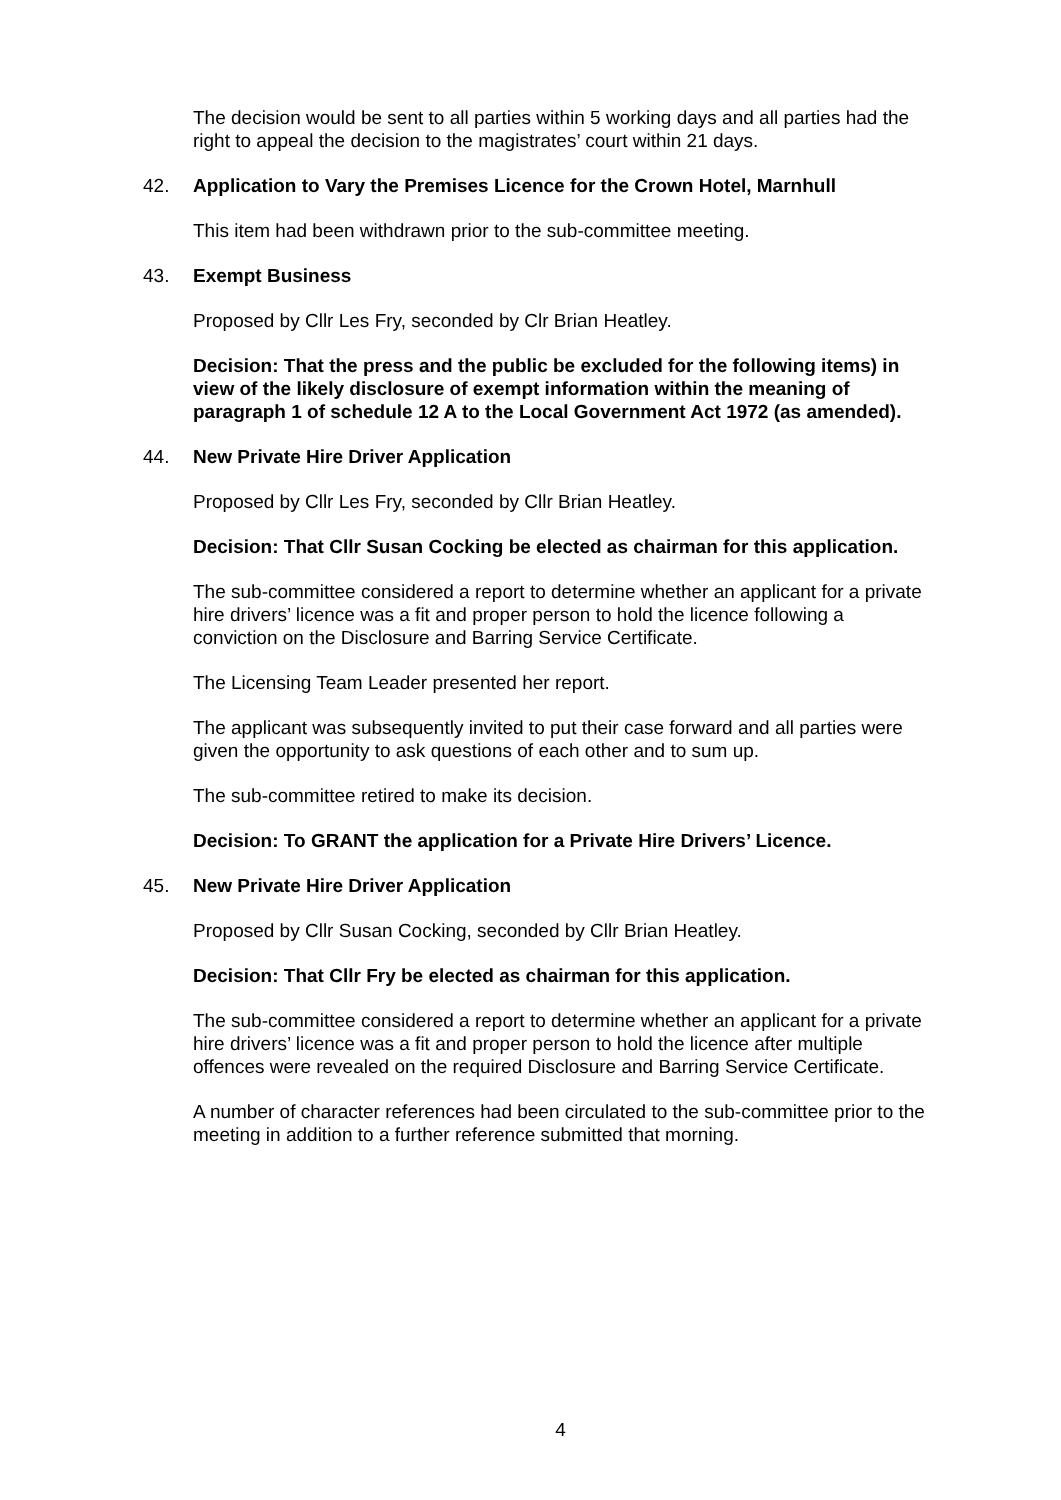The decision would be sent to all parties within 5 working days and all parties had the right to appeal the decision to the magistrates’ court within 21 days.
42. Application to Vary the Premises Licence for the Crown Hotel, Marnhull
This item had been withdrawn prior to the sub-committee meeting.
43. Exempt Business
Proposed by Cllr Les Fry, seconded by Clr Brian Heatley.
Decision: That the press and the public be excluded for the following items) in view of the likely disclosure of exempt information within the meaning of paragraph 1 of schedule 12 A to the Local Government Act 1972 (as amended).
44. New Private Hire Driver Application
Proposed by Cllr Les Fry, seconded by Cllr Brian Heatley.
Decision: That Cllr Susan Cocking be elected as chairman for this application.
The sub-committee considered a report to determine whether an applicant for a private hire drivers’ licence was a fit and proper person to hold the licence following a conviction on the Disclosure and Barring Service Certificate.
The Licensing Team Leader presented her report.
The applicant was subsequently invited to put their case forward and all parties were given the opportunity to ask questions of each other and to sum up.
The sub-committee retired to make its decision.
Decision: To GRANT the application for a Private Hire Drivers’ Licence.
45. New Private Hire Driver Application
Proposed by Cllr Susan Cocking, seconded by Cllr Brian Heatley.
Decision: That Cllr Fry be elected as chairman for this application.
The sub-committee considered a report to determine whether an applicant for a private hire drivers’ licence was a fit and proper person to hold the licence after multiple offences were revealed on the required Disclosure and Barring Service Certificate.
A number of character references had been circulated to the sub-committee prior to the meeting in addition to a further reference submitted that morning.
4